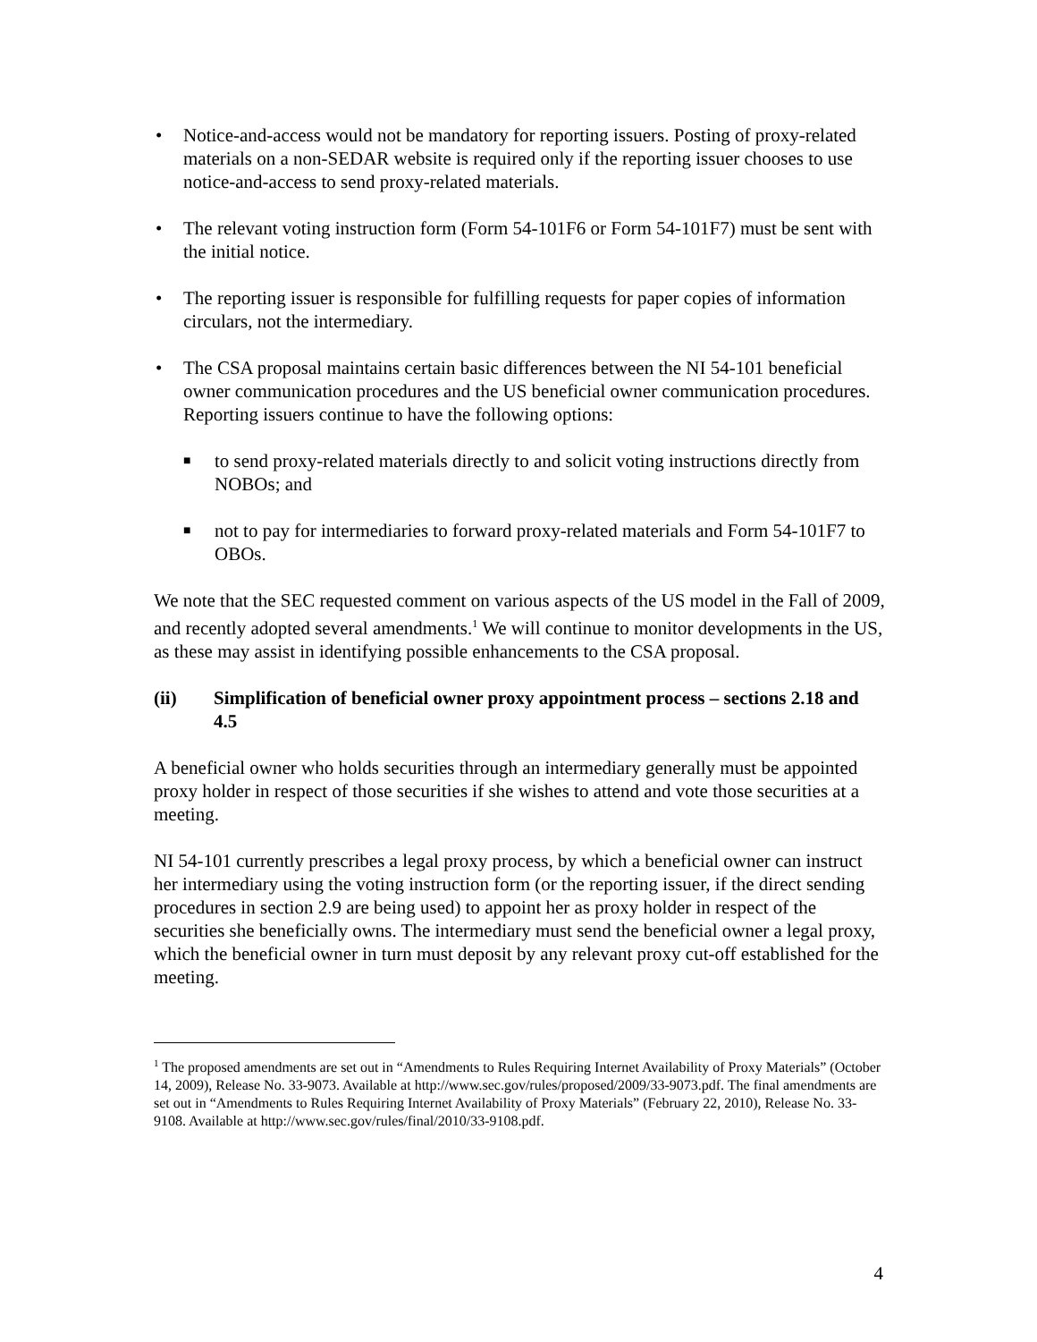• Notice-and-access would not be mandatory for reporting issuers. Posting of proxy-related materials on a non-SEDAR website is required only if the reporting issuer chooses to use notice-and-access to send proxy-related materials.
• The relevant voting instruction form (Form 54-101F6 or Form 54-101F7) must be sent with the initial notice.
• The reporting issuer is responsible for fulfilling requests for paper copies of information circulars, not the intermediary.
• The CSA proposal maintains certain basic differences between the NI 54-101 beneficial owner communication procedures and the US beneficial owner communication procedures. Reporting issuers continue to have the following options:
■ to send proxy-related materials directly to and solicit voting instructions directly from NOBOs; and
■ not to pay for intermediaries to forward proxy-related materials and Form 54-101F7 to OBOs.
We note that the SEC requested comment on various aspects of the US model in the Fall of 2009, and recently adopted several amendments.<sup>1</sup> We will continue to monitor developments in the US, as these may assist in identifying possible enhancements to the CSA proposal.
(ii) Simplification of beneficial owner proxy appointment process – sections 2.18 and 4.5
A beneficial owner who holds securities through an intermediary generally must be appointed proxy holder in respect of those securities if she wishes to attend and vote those securities at a meeting.
NI 54-101 currently prescribes a legal proxy process, by which a beneficial owner can instruct her intermediary using the voting instruction form (or the reporting issuer, if the direct sending procedures in section 2.9 are being used) to appoint her as proxy holder in respect of the securities she beneficially owns. The intermediary must send the beneficial owner a legal proxy, which the beneficial owner in turn must deposit by any relevant proxy cut-off established for the meeting.
<sup>1</sup> The proposed amendments are set out in “Amendments to Rules Requiring Internet Availability of Proxy Materials” (October 14, 2009), Release No. 33-9073. Available at http://www.sec.gov/rules/proposed/2009/33-9073.pdf. The final amendments are set out in “Amendments to Rules Requiring Internet Availability of Proxy Materials” (February 22, 2010), Release No. 33-9108. Available at http://www.sec.gov/rules/final/2010/33-9108.pdf.
4